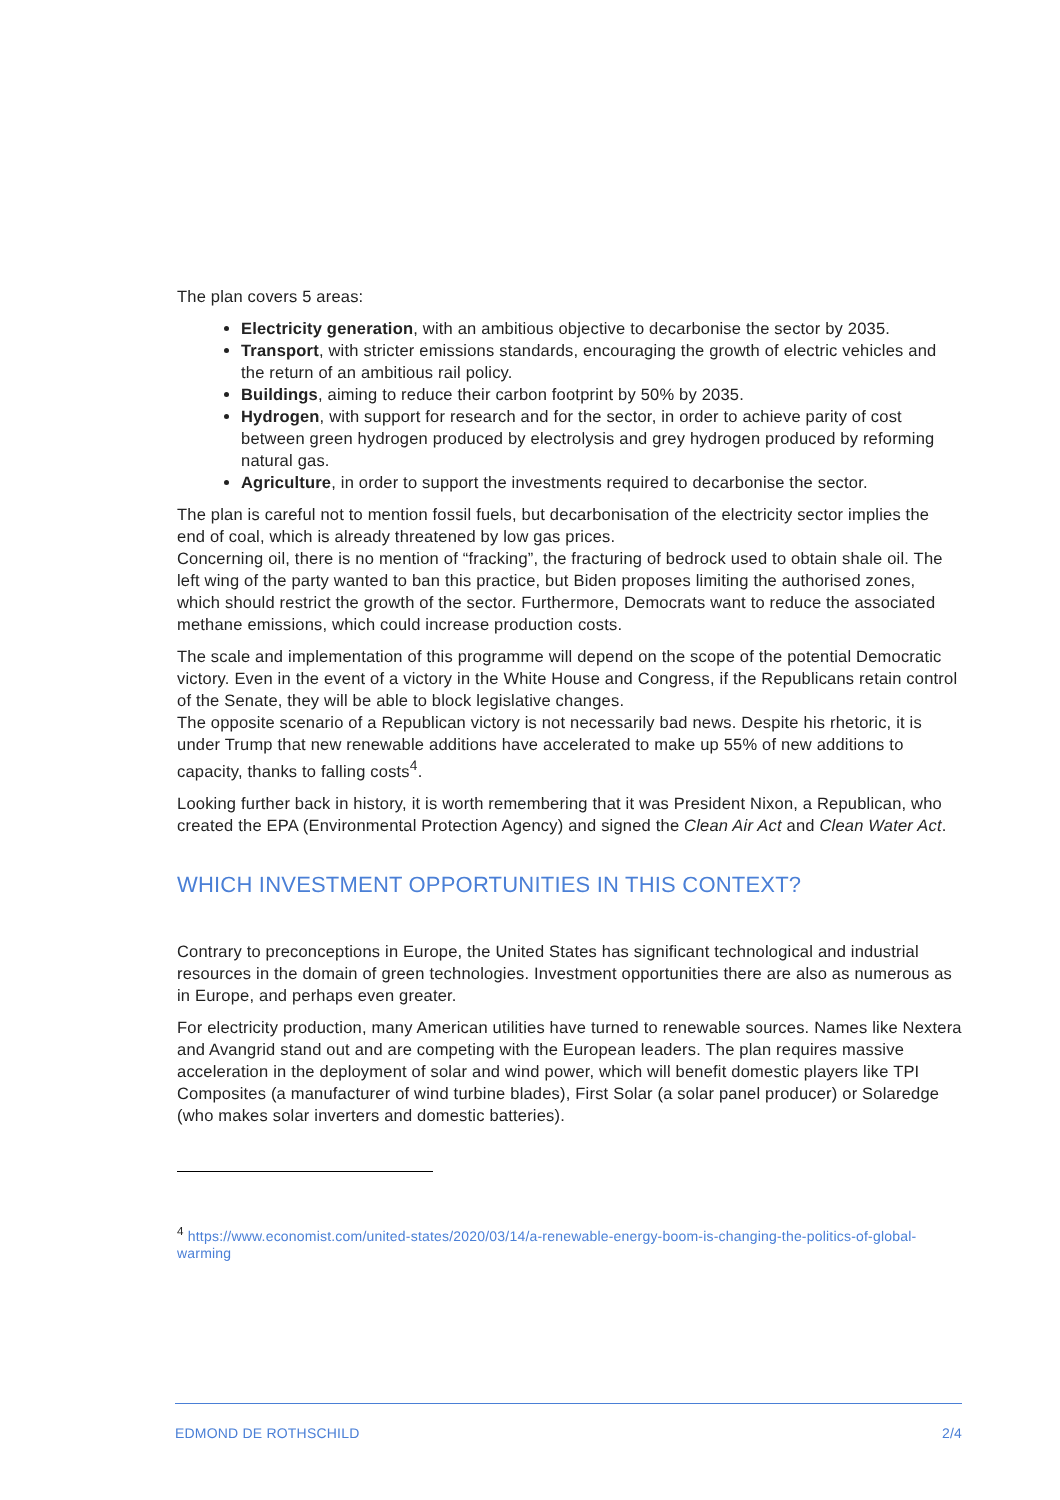The plan covers 5 areas:
Electricity generation, with an ambitious objective to decarbonise the sector by 2035.
Transport, with stricter emissions standards, encouraging the growth of electric vehicles and the return of an ambitious rail policy.
Buildings, aiming to reduce their carbon footprint by 50% by 2035.
Hydrogen, with support for research and for the sector, in order to achieve parity of cost between green hydrogen produced by electrolysis and grey hydrogen produced by reforming natural gas.
Agriculture, in order to support the investments required to decarbonise the sector.
The plan is careful not to mention fossil fuels, but decarbonisation of the electricity sector implies the end of coal, which is already threatened by low gas prices.
Concerning oil, there is no mention of “fracking”, the fracturing of bedrock used to obtain shale oil. The left wing of the party wanted to ban this practice, but Biden proposes limiting the authorised zones, which should restrict the growth of the sector. Furthermore, Democrats want to reduce the associated methane emissions, which could increase production costs.
The scale and implementation of this programme will depend on the scope of the potential Democratic victory. Even in the event of a victory in the White House and Congress, if the Republicans retain control of the Senate, they will be able to block legislative changes.
The opposite scenario of a Republican victory is not necessarily bad news. Despite his rhetoric, it is under Trump that new renewable additions have accelerated to make up 55% of new additions to capacity, thanks to falling costs<sup>4</sup>.
Looking further back in history, it is worth remembering that it was President Nixon, a Republican, who created the EPA (Environmental Protection Agency) and signed the Clean Air Act and Clean Water Act.
WHICH INVESTMENT OPPORTUNITIES IN THIS CONTEXT?
Contrary to preconceptions in Europe, the United States has significant technological and industrial resources in the domain of green technologies. Investment opportunities there are also as numerous as in Europe, and perhaps even greater.
For electricity production, many American utilities have turned to renewable sources. Names like Nextera and Avangrid stand out and are competing with the European leaders. The plan requires massive acceleration in the deployment of solar and wind power, which will benefit domestic players like TPI Composites (a manufacturer of wind turbine blades), First Solar (a solar panel producer) or Solaredge (who makes solar inverters and domestic batteries).
<sup>4</sup> https://www.economist.com/united-states/2020/03/14/a-renewable-energy-boom-is-changing-the-politics-of-global-warming
EDMOND DE ROTHSCHILD 2/4